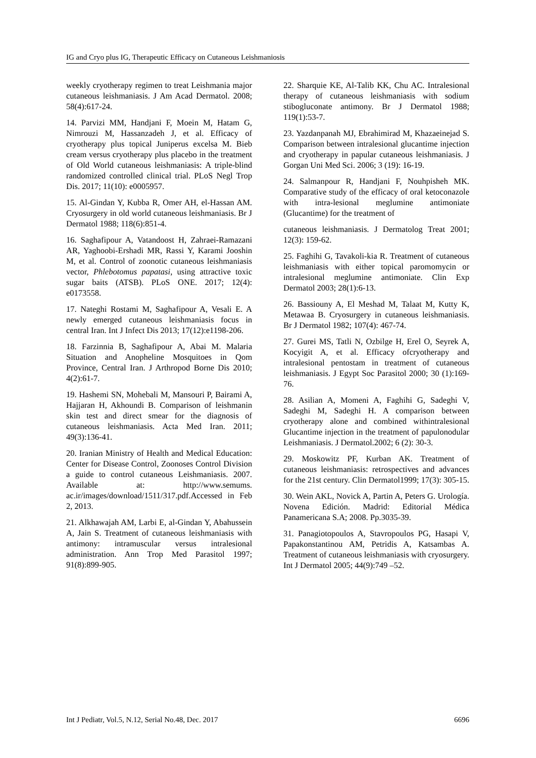IG and Cryo plus IG, Therapeutic Efficacy on Cutaneous Leishmaniosis
weekly cryotherapy regimen to treat Leishmania major cutaneous leishmaniasis. J Am Acad Dermatol. 2008; 58(4):617-24.
14. Parvizi MM, Handjani F, Moein M, Hatam G, Nimrouzi M, Hassanzadeh J, et al. Efficacy of cryotherapy plus topical Juniperus excelsa M. Bieb cream versus cryotherapy plus placebo in the treatment of Old World cutaneous leishmaniasis: A triple-blind randomized controlled clinical trial. PLoS Negl Trop Dis. 2017; 11(10): e0005957.
15. Al-Gindan Y, Kubba R, Omer AH, el-Hassan AM. Cryosurgery in old world cutaneous leishmaniasis. Br J Dermatol 1988; 118(6):851-4.
16. Saghafipour A, Vatandoost H, Zahraei-Ramazani AR, Yaghoobi-Ershadi MR, Rassi Y, Karami Jooshin M, et al. Control of zoonotic cutaneous leishmaniasis vector, Phlebotomus papatasi, using attractive toxic sugar baits (ATSB). PLoS ONE. 2017; 12(4): e0173558.
17. Nateghi Rostami M, Saghafipour A, Vesali E. A newly emerged cutaneous leishmaniasis focus in central Iran. Int J Infect Dis 2013; 17(12):e1198-206.
18. Farzinnia B, Saghafipour A, Abai M. Malaria Situation and Anopheline Mosquitoes in Qom Province, Central Iran. J Arthropod Borne Dis 2010; 4(2):61-7.
19. Hashemi SN, Mohebali M, Mansouri P, Bairami A, Hajjaran H, Akhoundi B. Comparison of leishmanin skin test and direct smear for the diagnosis of cutaneous leishmaniasis. Acta Med Iran. 2011; 49(3):136-41.
20. Iranian Ministry of Health and Medical Education: Center for Disease Control, Zoonoses Control Division a guide to control cutaneous Leishmaniasis. 2007. Available at: http://www.semums. ac.ir/images/download/1511/317.pdf.Accessed in Feb 2, 2013.
21. Alkhawajah AM, Larbi E, al-Gindan Y, Abahussein A, Jain S. Treatment of cutaneous leishmaniasis with antimony: intramuscular versus intralesional administration. Ann Trop Med Parasitol 1997; 91(8):899-905.
22. Sharquie KE, Al-Talib KK, Chu AC. Intralesional therapy of cutaneous leishmaniasis with sodium stibogluconate antimony. Br J Dermatol 1988; 119(1):53-7.
23. Yazdanpanah MJ, Ebrahimirad M, Khazaeinejad S. Comparison between intralesional glucantime injection and cryotherapy in papular cutaneous leishmaniasis. J Gorgan Uni Med Sci. 2006; 3 (19): 16-19.
24. Salmanpour R, Handjani F, Nouhpisheh MK. Comparative study of the efficacy of oral ketoconazole with intra-lesional meglumine antimoniate (Glucantime) for the treatment of
cutaneous leishmaniasis. J Dermatolog Treat 2001; 12(3): 159-62.
25. Faghihi G, Tavakoli-kia R. Treatment of cutaneous leishmaniasis with either topical paromomycin or intralesional meglumine antimoniate. Clin Exp Dermatol 2003; 28(1):6-13.
26. Bassiouny A, El Meshad M, Talaat M, Kutty K, Metawaa B. Cryosurgery in cutaneous leishmaniasis. Br J Dermatol 1982; 107(4): 467-74.
27. Gurei MS, Tatli N, Ozbilge H, Erel O, Seyrek A, Kocyigit A, et al. Efficacy ofcryotherapy and intralesional pentostam in treatment of cutaneous leishmaniasis. J Egypt Soc Parasitol 2000; 30 (1):169-76.
28. Asilian A, Momeni A, Faghihi G, Sadeghi V, Sadeghi M, Sadeghi H. A comparison between cryotherapy alone and combined withintralesional Glucantime injection in the treatment of papulonodular Leishmaniasis. J Dermatol.2002; 6 (2): 30-3.
29. Moskowitz PF, Kurban AK. Treatment of cutaneous leishmaniasis: retrospectives and advances for the 21st century. Clin Dermatol1999; 17(3): 305-15.
30. Wein AKL, Novick A, Partin A, Peters G. Urología. Novena Edición. Madrid: Editorial Médica Panamericana S.A; 2008. Pp.3035-39.
31. Panagiotopoulos A, Stavropoulos PG, Hasapi V, Papakonstantinou AM, Petridis A, Katsambas A. Treatment of cutaneous leishmaniasis with cryosurgery. Int J Dermatol 2005; 44(9):749 –52.
Int J Pediatr, Vol.5, N.12, Serial No.48, Dec. 2017 6696